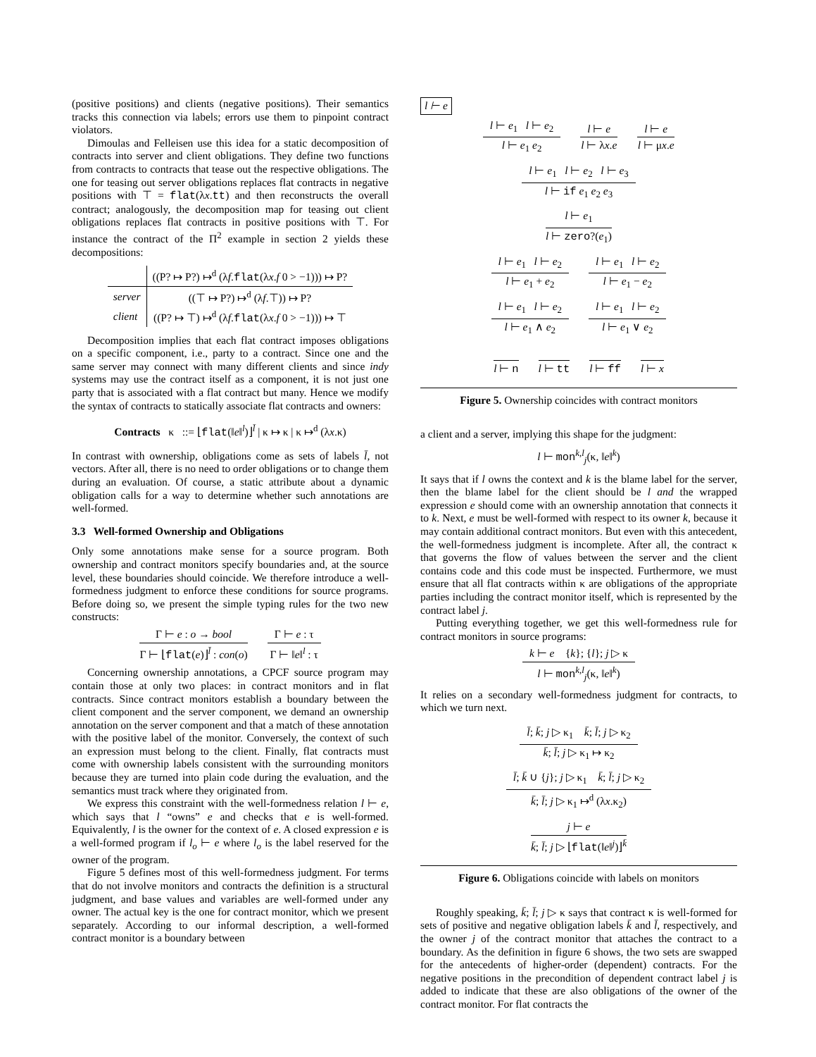(positive positions) and clients (negative positions). Their semantics tracks this connection via labels; errors use them to pinpoint contract violators.
Dimoulas and Felleisen use this idea for a static decomposition of contracts into server and client obligations. They define two functions from contracts to contracts that tease out the respective obligations. The one for teasing out server obligations replaces flat contracts in negative positions with ⊤ = flat(λx.tt) and then reconstructs the overall contract; analogously, the decomposition map for teasing out client obligations replaces flat contracts in positive positions with ⊤. For instance the contract of the Π<sup>2</sup> example in section 2 yields these decompositions:
| | ((P? ↦ P?) ↦<sup>d</sup> (λ f . flat (λ x . f 0 > −1))) ↦ P? |
| server | ((⊤ ↦ P?) ↦<sup>d</sup> (λ f .⊤)) ↦ P? |
| client | ((P? ↦ ⊤) ↦<sup>d</sup> (λ f . flat (λ x . f 0 > −1))) ↦ ⊤ |
Decomposition implies that each flat contract imposes obligations on a specific component, i.e., party to a contract. Since one and the same server may connect with many different clients and since indy systems may use the contract itself as a component, it is not just one party that is associated with a flat contract but many. Hence we modify the syntax of contracts to statically associate flat contracts and owners:
Contracts κ ::= ⌊flat(‖e‖<sup>l</sup>)⌋<sup>l̄</sup> | κ ↦ κ | κ ↦<sup>d</sup> (λx.κ)
In contrast with ownership, obligations come as sets of labels l̄, not vectors. After all, there is no need to order obligations or to change them during an evaluation. Of course, a static attribute about a dynamic obligation calls for a way to determine whether such annotations are well-formed.
3.3 Well-formed Ownership and Obligations
Only some annotations make sense for a source program. Both ownership and contract monitors specify boundaries and, at the source level, these boundaries should coincide. We therefore introduce a well-formedness judgment to enforce these conditions for source programs. Before doing so, we present the simple typing rules for the two new constructs:
Γ ⊢ e : o → bool
Γ ⊢ ⌊flat(e)⌋<sup>l̄</sup> : con(o)
Γ ⊢ e : τ
Γ ⊢ ‖e‖<sup>l</sup> : τ
Concerning ownership annotations, a CPCF source program may contain those at only two places: in contract monitors and in flat contracts. Since contract monitors establish a boundary between the client component and the server component, we demand an ownership annotation on the server component and that a match of these annotation with the positive label of the monitor. Conversely, the context of such an expression must belong to the client. Finally, flat contracts must come with ownership labels consistent with the surrounding monitors because they are turned into plain code during the evaluation, and the semantics must track where they originated from.
We express this constraint with the well-formedness relation l ⊢ e, which says that l “owns” e and checks that e is well-formed. Equivalently, l is the owner for the context of e. A closed expression e is a well-formed program if l<sub>o</sub> ⊢ e where l<sub>o</sub> is the label reserved for the owner of the program.
Figure 5 defines most of this well-formedness judgment. For terms that do not involve monitors and contracts the definition is a structural judgment, and base values and variables are well-formed under any owner. The actual key is the one for contract monitor, which we present separately. According to our informal description, a well-formed contract monitor is a boundary between
l ⊢ e
l ⊢ e<sub>1</sub> l ⊢ e<sub>2</sub>
l ⊢ e<sub>1</sub> e<sub>2</sub>
l ⊢ e
l ⊢ λx.e
l ⊢ e
l ⊢ μx.e
l ⊢ e<sub>1</sub> l ⊢ e<sub>2</sub> l ⊢ e<sub>3</sub>
l ⊢ if e<sub>1</sub> e<sub>2</sub> e<sub>3</sub>
l ⊢ e<sub>1</sub>
l ⊢ zero?(e<sub>1</sub>)
l ⊢ e<sub>1</sub> l ⊢ e<sub>2</sub>
l ⊢ e<sub>1</sub> + e<sub>2</sub>
l ⊢ e<sub>1</sub> l ⊢ e<sub>2</sub>
l ⊢ e<sub>1</sub> − e<sub>2</sub>
l ⊢ e<sub>1</sub> l ⊢ e<sub>2</sub>
l ⊢ e<sub>1</sub> ∧ e<sub>2</sub>
l ⊢ e<sub>1</sub> l ⊢ e<sub>2</sub>
l ⊢ e<sub>1</sub> ∨ e<sub>2</sub>
l ⊢ n l ⊢ tt l ⊢ ff l ⊢ x
Figure 5. Ownership coincides with contract monitors
a client and a server, implying this shape for the judgment:
l ⊢ mon<sup>k,l</sup><sub>j</sub>(κ, ‖e‖<sup>k</sup>)
It says that if l owns the context and k is the blame label for the server, then the blame label for the client should be l and the wrapped expression e should come with an ownership annotation that connects it to k. Next, e must be well-formed with respect to its owner k, because it may contain additional contract monitors. But even with this antecedent, the well-formedness judgment is incomplete. After all, the contract κ that governs the flow of values between the server and the client contains code and this code must be inspected. Furthermore, we must ensure that all flat contracts within κ are obligations of the appropriate parties including the contract monitor itself, which is represented by the contract label j.
Putting everything together, we get this well-formedness rule for contract monitors in source programs:
k ⊢ e {k}; {l}; j ▷ κ
l ⊢ mon<sup>k,l</sup><sub>j</sub>(κ, ‖e‖<sup>k</sup>)
It relies on a secondary well-formedness judgment for contracts, to which we turn next.
l̄; k̄; j ▷ κ<sub>1</sub> k̄; l̄; j ▷ κ<sub>2</sub>
k̄; l̄; j ▷ κ<sub>1</sub> ↦ κ<sub>2</sub>
l̄; k̄ ∪ {j}; j ▷ κ<sub>1</sub> k̄; l̄; j ▷ κ<sub>2</sub>
k̄; l̄; j ▷ κ<sub>1</sub> ↦<sup>d</sup> (λx.κ<sub>2</sub>)
j ⊢ e
k̄; l̄; j ▷ ⌊flat(‖e‖<sup>j</sup>)⌋<sup>k̄</sup>
Figure 6. Obligations coincide with labels on monitors
Roughly speaking, k̄; l̄; j ▷ κ says that contract κ is well-formed for sets of positive and negative obligation labels k̄ and l̄, respectively, and the owner j of the contract monitor that attaches the contract to a boundary. As the definition in figure 6 shows, the two sets are swapped for the antecedents of higher-order (dependent) contracts. For the negative positions in the precondition of dependent contract label j is added to indicate that these are also obligations of the owner of the contract monitor. For flat contracts the